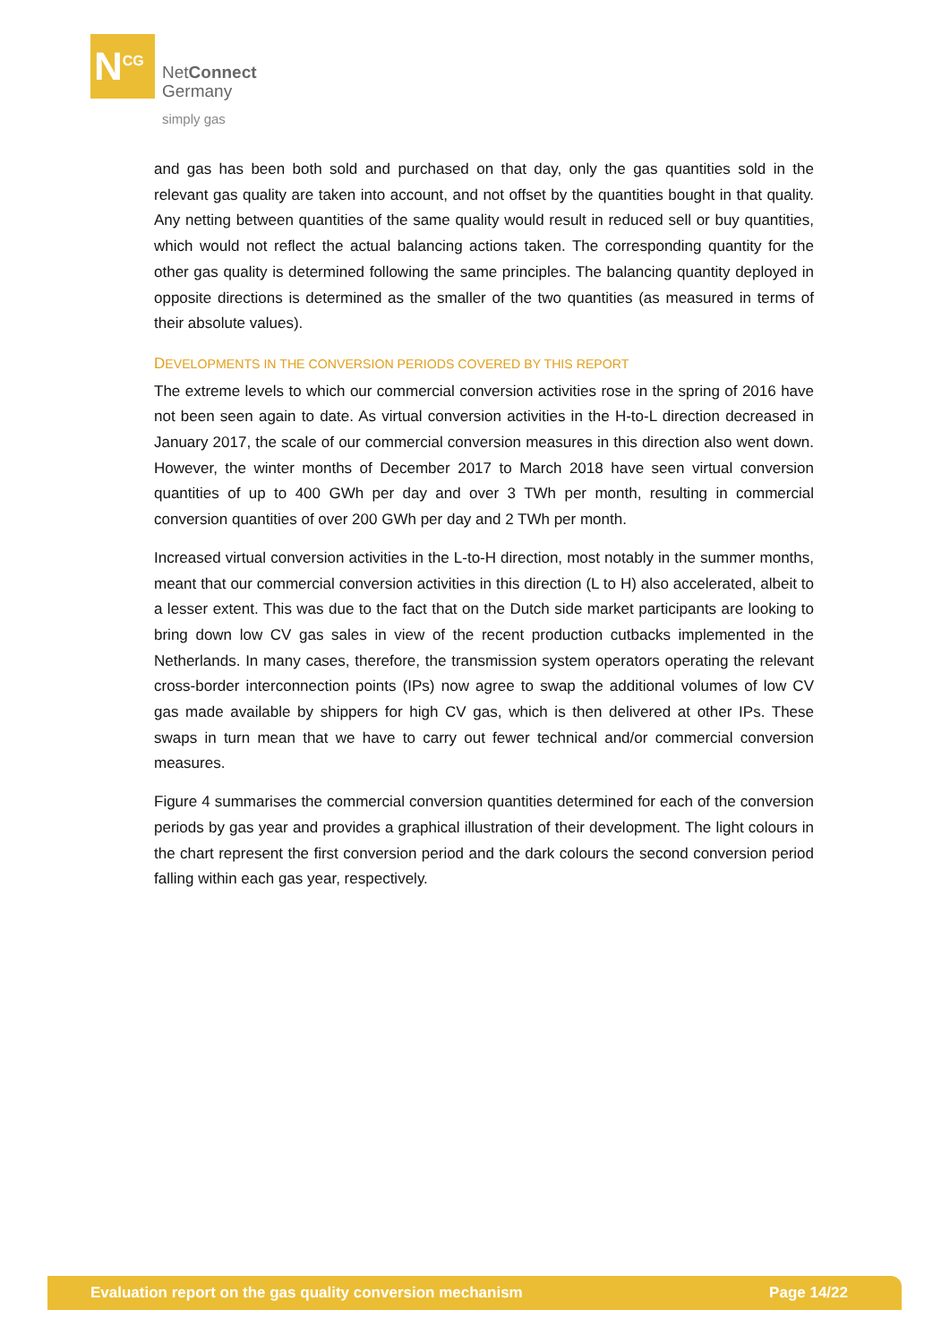N<sup>CG</sup>
NetConnect
Germany
simply gas
and gas has been both sold and purchased on that day, only the gas quantities sold in the relevant gas quality are taken into account, and not offset by the quantities bought in that quality. Any netting between quantities of the same quality would result in reduced sell or buy quantities, which would not reflect the actual balancing actions taken. The corresponding quantity for the other gas quality is determined following the same principles. The balancing quantity deployed in opposite directions is determined as the smaller of the two quantities (as measured in terms of their absolute values).
DEVELOPMENTS IN THE CONVERSION PERIODS COVERED BY THIS REPORT
The extreme levels to which our commercial conversion activities rose in the spring of 2016 have not been seen again to date. As virtual conversion activities in the H-to-L direction decreased in January 2017, the scale of our commercial conversion measures in this direction also went down. However, the winter months of December 2017 to March 2018 have seen virtual conversion quantities of up to 400 GWh per day and over 3 TWh per month, resulting in commercial conversion quantities of over 200 GWh per day and 2 TWh per month.
Increased virtual conversion activities in the L-to-H direction, most notably in the summer months, meant that our commercial conversion activities in this direction (L to H) also accelerated, albeit to a lesser extent. This was due to the fact that on the Dutch side market participants are looking to bring down low CV gas sales in view of the recent production cutbacks implemented in the Netherlands. In many cases, therefore, the transmission system operators operating the relevant cross-border interconnection points (IPs) now agree to swap the additional volumes of low CV gas made available by shippers for high CV gas, which is then delivered at other IPs. These swaps in turn mean that we have to carry out fewer technical and/or commercial conversion measures.
Figure 4 summarises the commercial conversion quantities determined for each of the conversion periods by gas year and provides a graphical illustration of their development. The light colours in the chart represent the first conversion period and the dark colours the second conversion period falling within each gas year, respectively.
Evaluation report on the gas quality conversion mechanism Page 14/22